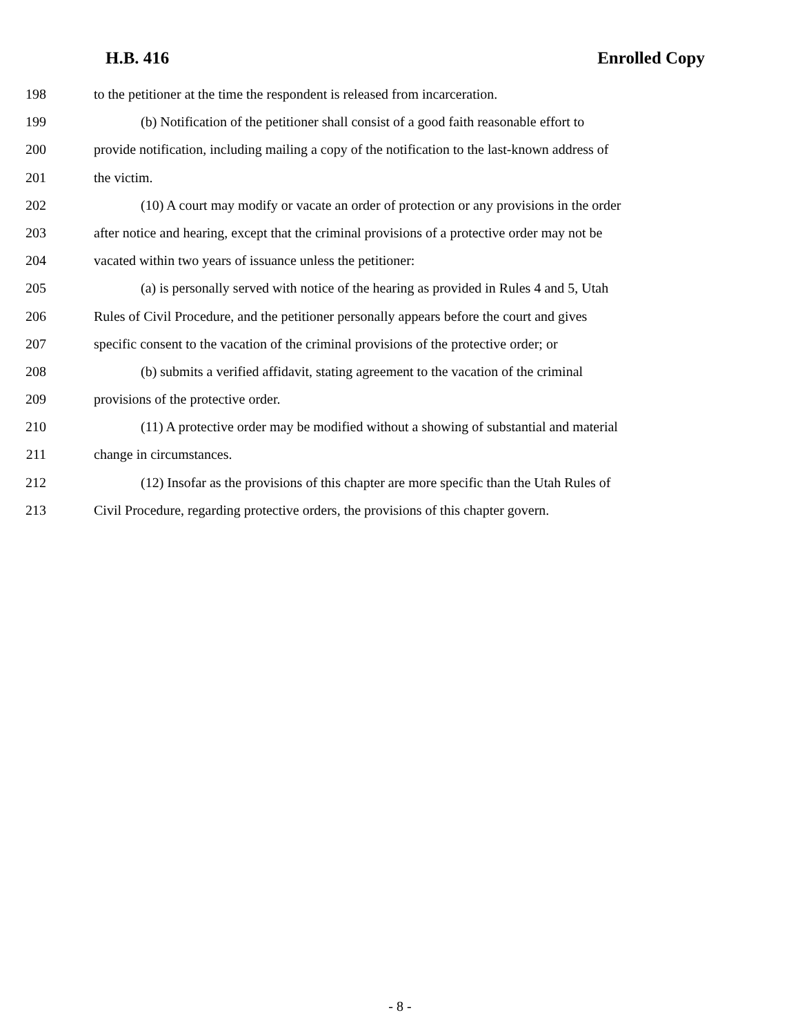H.B. 416 Enrolled Copy
198 to the petitioner at the time the respondent is released from incarceration.
199 (b) Notification of the petitioner shall consist of a good faith reasonable effort to
200 provide notification, including mailing a copy of the notification to the last-known address of
201 the victim.
202 (10) A court may modify or vacate an order of protection or any provisions in the order
203 after notice and hearing, except that the criminal provisions of a protective order may not be
204 vacated within two years of issuance unless the petitioner:
205 (a) is personally served with notice of the hearing as provided in Rules 4 and 5, Utah
206 Rules of Civil Procedure, and the petitioner personally appears before the court and gives
207 specific consent to the vacation of the criminal provisions of the protective order; or
208 (b) submits a verified affidavit, stating agreement to the vacation of the criminal
209 provisions of the protective order.
210 (11) A protective order may be modified without a showing of substantial and material
211 change in circumstances.
212 (12) Insofar as the provisions of this chapter are more specific than the Utah Rules of
213 Civil Procedure, regarding protective orders, the provisions of this chapter govern.
- 8 -